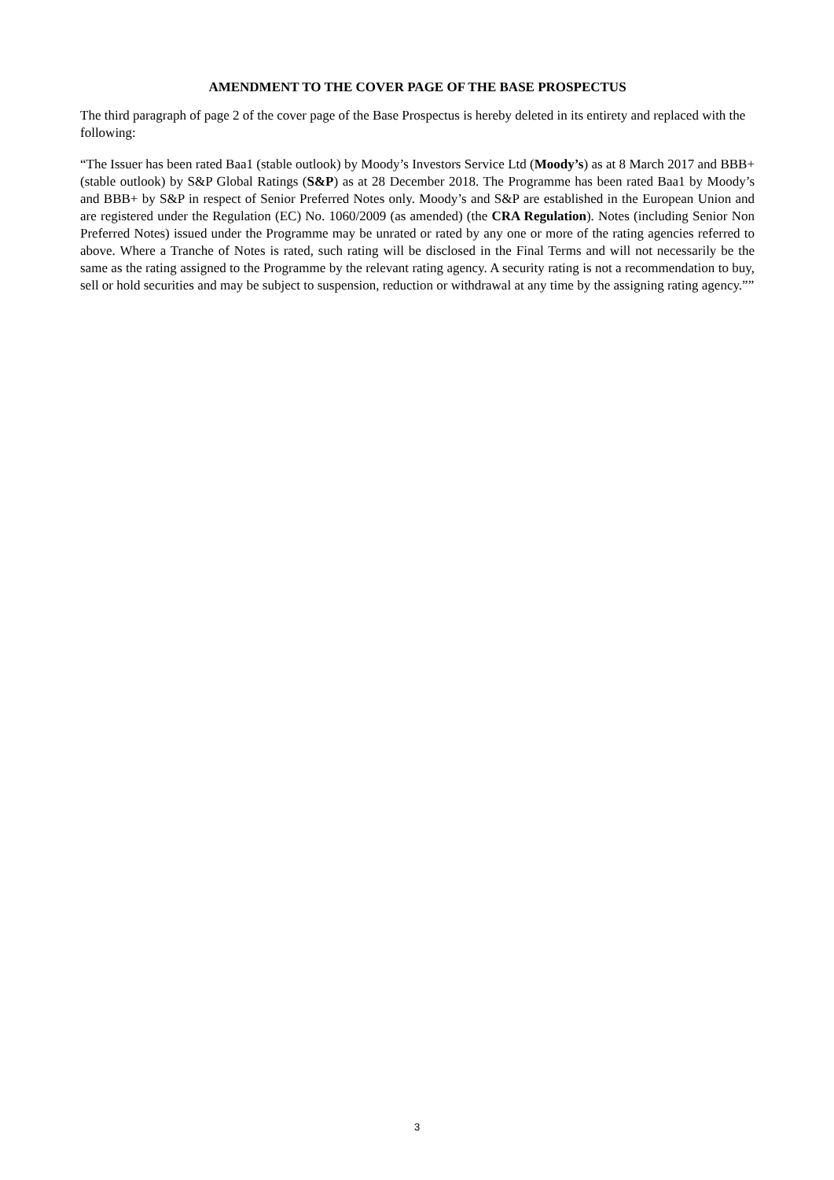AMENDMENT TO THE COVER PAGE OF THE BASE PROSPECTUS
The third paragraph of page 2 of the cover page of the Base Prospectus is hereby deleted in its entirety and replaced with the following:
“The Issuer has been rated Baa1 (stable outlook) by Moody’s Investors Service Ltd (Moody’s) as at 8 March 2017 and BBB+ (stable outlook) by S&P Global Ratings (S&P) as at 28 December 2018. The Programme has been rated Baa1 by Moody’s and BBB+ by S&P in respect of Senior Preferred Notes only. Moody’s and S&P are established in the European Union and are registered under the Regulation (EC) No. 1060/2009 (as amended) (the CRA Regulation). Notes (including Senior Non Preferred Notes) issued under the Programme may be unrated or rated by any one or more of the rating agencies referred to above. Where a Tranche of Notes is rated, such rating will be disclosed in the Final Terms and will not necessarily be the same as the rating assigned to the Programme by the relevant rating agency. A security rating is not a recommendation to buy, sell or hold securities and may be subject to suspension, reduction or withdrawal at any time by the assigning rating agency.””
3